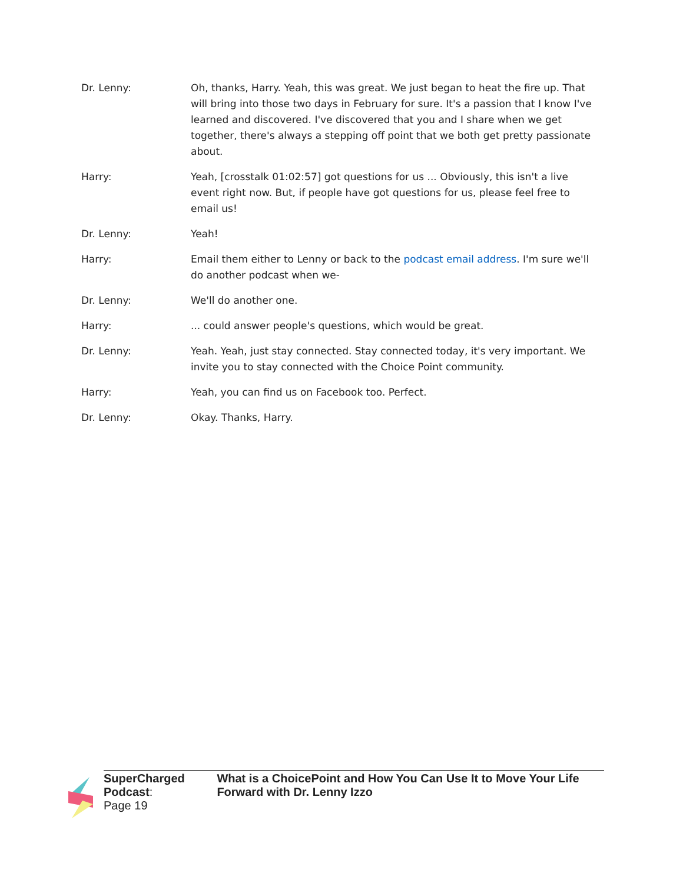Dr. Lenny: Oh, thanks, Harry. Yeah, this was great. We just began to heat the fire up. That will bring into those two days in February for sure. It's a passion that I know I've learned and discovered. I've discovered that you and I share when we get together, there's always a stepping off point that we both get pretty passionate about.
Harry: Yeah, [crosstalk 01:02:57] got questions for us ... Obviously, this isn't a live event right now. But, if people have got questions for us, please feel free to email us!
Dr. Lenny: Yeah!
Harry: Email them either to Lenny or back to the podcast email address. I'm sure we'll do another podcast when we-
Dr. Lenny: We'll do another one.
Harry: ... could answer people's questions, which would be great.
Dr. Lenny: Yeah. Yeah, just stay connected. Stay connected today, it's very important. We invite you to stay connected with the Choice Point community.
Harry: Yeah, you can find us on Facebook too. Perfect.
Dr. Lenny: Okay. Thanks, Harry.
SuperCharged Podcast: What is a ChoicePoint and How You Can Use It to Move Your Life Forward with Dr. Lenny Izzo
Page 19